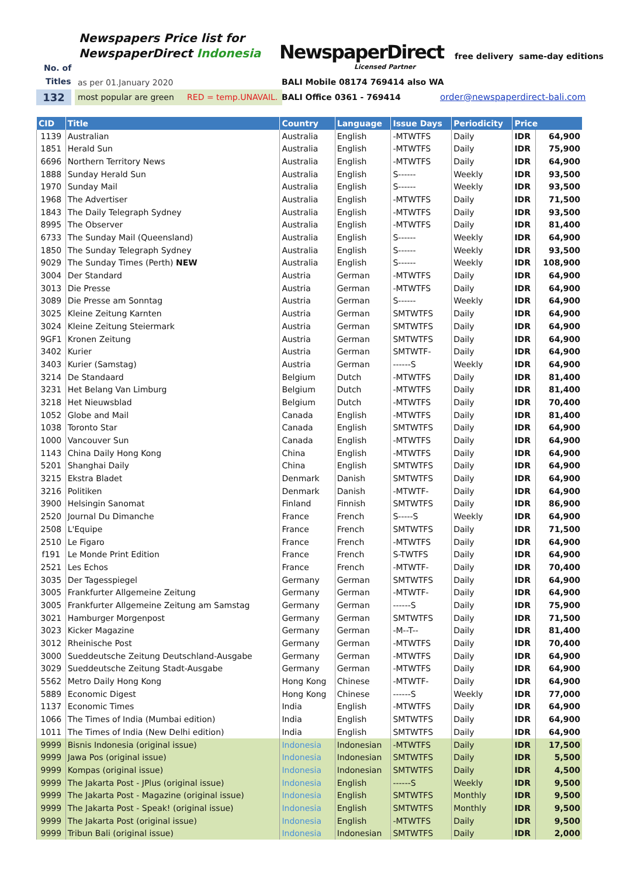Newspapers Price list for
NewspaperDirect Indonesia
NewspaperDirect
Licensed Partner
free delivery same-day editions
No. of
Titles as per 01.January 2020
BALI Mobile 08174 769414 also WA
132
most popular are green RED = temp.UNAVAIL.
BALI Office 0361 - 769414 order@newspaperdirect-bali.com
| CID | Title | Country | Language | Issue Days | Periodicity | Price | |
| --- | --- | --- | --- | --- | --- | --- | --- |
| 1139 | Australian | Australia | English | -MTWTFS | Daily | IDR | 64,900 |
| 1851 | Herald Sun | Australia | English | -MTWTFS | Daily | IDR | 75,900 |
| 6696 | Northern Territory News | Australia | English | -MTWTFS | Daily | IDR | 64,900 |
| 1888 | Sunday Herald Sun | Australia | English | S------ | Weekly | IDR | 93,500 |
| 1970 | Sunday Mail | Australia | English | S------ | Weekly | IDR | 93,500 |
| 1968 | The Advertiser | Australia | English | -MTWTFS | Daily | IDR | 71,500 |
| 1843 | The Daily Telegraph Sydney | Australia | English | -MTWTFS | Daily | IDR | 93,500 |
| 8995 | The Observer | Australia | English | -MTWTFS | Daily | IDR | 81,400 |
| 6733 | The Sunday Mail (Queensland) | Australia | English | S------ | Weekly | IDR | 64,900 |
| 1850 | The Sunday Telegraph Sydney | Australia | English | S------ | Weekly | IDR | 93,500 |
| 9029 | The Sunday Times (Perth) NEW | Australia | English | S------ | Weekly | IDR | 108,900 |
| 3004 | Der Standard | Austria | German | -MTWTFS | Daily | IDR | 64,900 |
| 3013 | Die Presse | Austria | German | -MTWTFS | Daily | IDR | 64,900 |
| 3089 | Die Presse am Sonntag | Austria | German | S------ | Weekly | IDR | 64,900 |
| 3025 | Kleine Zeitung Karnten | Austria | German | SMTWTFS | Daily | IDR | 64,900 |
| 3024 | Kleine Zeitung Steiermark | Austria | German | SMTWTFS | Daily | IDR | 64,900 |
| 9GF1 | Kronen Zeitung | Austria | German | SMTWTFS | Daily | IDR | 64,900 |
| 3402 | Kurier | Austria | German | SMTWTF- | Daily | IDR | 64,900 |
| 3403 | Kurier (Samstag) | Austria | German | ------S | Weekly | IDR | 64,900 |
| 3214 | De Standaard | Belgium | Dutch | -MTWTFS | Daily | IDR | 81,400 |
| 3231 | Het Belang Van Limburg | Belgium | Dutch | -MTWTFS | Daily | IDR | 81,400 |
| 3218 | Het Nieuwsblad | Belgium | Dutch | -MTWTFS | Daily | IDR | 70,400 |
| 1052 | Globe and Mail | Canada | English | -MTWTFS | Daily | IDR | 81,400 |
| 1038 | Toronto Star | Canada | English | SMTWTFS | Daily | IDR | 64,900 |
| 1000 | Vancouver Sun | Canada | English | -MTWTFS | Daily | IDR | 64,900 |
| 1143 | China Daily Hong Kong | China | English | -MTWTFS | Daily | IDR | 64,900 |
| 5201 | Shanghai Daily | China | English | SMTWTFS | Daily | IDR | 64,900 |
| 3215 | Ekstra Bladet | Denmark | Danish | SMTWTFS | Daily | IDR | 64,900 |
| 3216 | Politiken | Denmark | Danish | -MTWTF- | Daily | IDR | 64,900 |
| 3900 | Helsingin Sanomat | Finland | Finnish | SMTWTFS | Daily | IDR | 86,900 |
| 2520 | Journal Du Dimanche | France | French | S-----S | Weekly | IDR | 64,900 |
| 2508 | L'Equipe | France | French | SMTWTFS | Daily | IDR | 71,500 |
| 2510 | Le Figaro | France | French | -MTWTFS | Daily | IDR | 64,900 |
| f191 | Le Monde Print Edition | France | French | S-TWTFS | Daily | IDR | 64,900 |
| 2521 | Les Echos | France | French | -MTWTF- | Daily | IDR | 70,400 |
| 3035 | Der Tagesspiegel | Germany | German | SMTWTFS | Daily | IDR | 64,900 |
| 3005 | Frankfurter Allgemeine Zeitung | Germany | German | -MTWTF- | Daily | IDR | 64,900 |
| 3005 | Frankfurter Allgemeine Zeitung am Samstag | Germany | German | ------S | Daily | IDR | 75,900 |
| 3021 | Hamburger Morgenpost | Germany | German | SMTWTFS | Daily | IDR | 71,500 |
| 3023 | Kicker Magazine | Germany | German | -M--T-- | Daily | IDR | 81,400 |
| 3012 | Rheinische Post | Germany | German | -MTWTFS | Daily | IDR | 70,400 |
| 3000 | Sueddeutsche Zeitung Deutschland-Ausgabe | Germany | German | -MTWTFS | Daily | IDR | 64,900 |
| 3029 | Sueddeutsche Zeitung Stadt-Ausgabe | Germany | German | -MTWTFS | Daily | IDR | 64,900 |
| 5562 | Metro Daily Hong Kong | Hong Kong | Chinese | -MTWTF- | Daily | IDR | 64,900 |
| 5889 | Economic Digest | Hong Kong | Chinese | ------S | Weekly | IDR | 77,000 |
| 1137 | Economic Times | India | English | -MTWTFS | Daily | IDR | 64,900 |
| 1066 | The Times of India (Mumbai edition) | India | English | SMTWTFS | Daily | IDR | 64,900 |
| 1011 | The Times of India (New Delhi edition) | India | English | SMTWTFS | Daily | IDR | 64,900 |
| 9999 | Bisnis Indonesia (original issue) | Indonesia | Indonesian | -MTWTFS | Daily | IDR | 17,500 |
| 9999 | Jawa Pos (original issue) | Indonesia | Indonesian | SMTWTFS | Daily | IDR | 5,500 |
| 9999 | Kompas (original issue) | Indonesia | Indonesian | SMTWTFS | Daily | IDR | 4,500 |
| 9999 | The Jakarta Post - JPlus (original issue) | Indonesia | English | ------S | Weekly | IDR | 9,500 |
| 9999 | The Jakarta Post - Magazine (original issue) | Indonesia | English | SMTWTFS | Monthly | IDR | 9,500 |
| 9999 | The Jakarta Post - Speak! (original issue) | Indonesia | English | SMTWTFS | Monthly | IDR | 9,500 |
| 9999 | The Jakarta Post (original issue) | Indonesia | English | -MTWTFS | Daily | IDR | 9,500 |
| 9999 | Tribun Bali (original issue) | Indonesia | Indonesian | SMTWTFS | Daily | IDR | 2,000 |